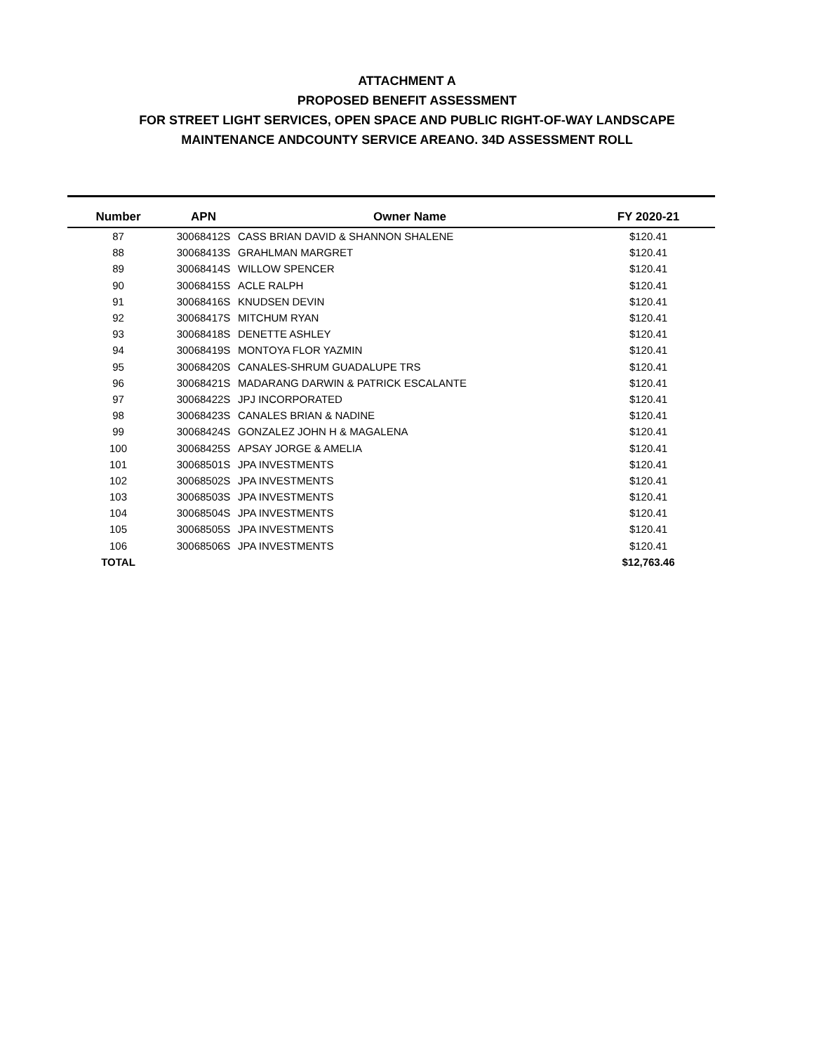ATTACHMENT A
PROPOSED BENEFIT ASSESSMENT
FOR STREET LIGHT SERVICES, OPEN SPACE AND PUBLIC RIGHT-OF-WAY LANDSCAPE
MAINTENANCE ANDCOUNTY SERVICE AREANO. 34D ASSESSMENT ROLL
| Number | APN | Owner Name | FY 2020-21 |
| --- | --- | --- | --- |
| 87 | 30068412S | CASS BRIAN DAVID & SHANNON SHALENE | $120.41 |
| 88 | 30068413S | GRAHLMAN MARGRET | $120.41 |
| 89 | 30068414S | WILLOW SPENCER | $120.41 |
| 90 | 30068415S | ACLE RALPH | $120.41 |
| 91 | 30068416S | KNUDSEN DEVIN | $120.41 |
| 92 | 30068417S | MITCHUM RYAN | $120.41 |
| 93 | 30068418S | DENETTE ASHLEY | $120.41 |
| 94 | 30068419S | MONTOYA FLOR YAZMIN | $120.41 |
| 95 | 30068420S | CANALES-SHRUM GUADALUPE TRS | $120.41 |
| 96 | 30068421S | MADARANG DARWIN & PATRICK ESCALANTE | $120.41 |
| 97 | 30068422S | JPJ INCORPORATED | $120.41 |
| 98 | 30068423S | CANALES BRIAN & NADINE | $120.41 |
| 99 | 30068424S | GONZALEZ JOHN H & MAGALENA | $120.41 |
| 100 | 30068425S | APSAY JORGE & AMELIA | $120.41 |
| 101 | 30068501S | JPA INVESTMENTS | $120.41 |
| 102 | 30068502S | JPA INVESTMENTS | $120.41 |
| 103 | 30068503S | JPA INVESTMENTS | $120.41 |
| 104 | 30068504S | JPA INVESTMENTS | $120.41 |
| 105 | 30068505S | JPA INVESTMENTS | $120.41 |
| 106 | 30068506S | JPA INVESTMENTS | $120.41 |
| TOTAL | | | $12,763.46 |